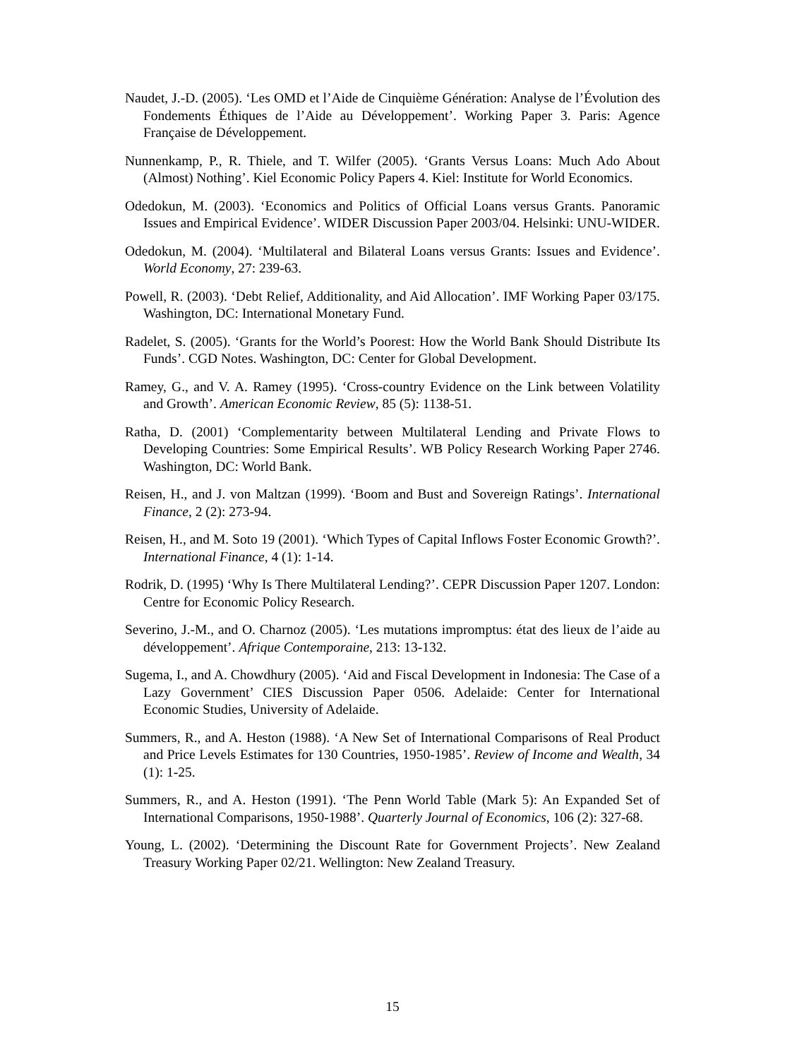Naudet, J.-D. (2005). ‘Les OMD et l’Aide de Cinquième Génération: Analyse de l’Évolution des Fondements Éthiques de l’Aide au Développement’. Working Paper 3. Paris: Agence Française de Développement.
Nunnenkamp, P., R. Thiele, and T. Wilfer (2005). ‘Grants Versus Loans: Much Ado About (Almost) Nothing’. Kiel Economic Policy Papers 4. Kiel: Institute for World Economics.
Odedokun, M. (2003). ‘Economics and Politics of Official Loans versus Grants. Panoramic Issues and Empirical Evidence’. WIDER Discussion Paper 2003/04. Helsinki: UNU-WIDER.
Odedokun, M. (2004). ‘Multilateral and Bilateral Loans versus Grants: Issues and Evidence’. World Economy, 27: 239-63.
Powell, R. (2003). ‘Debt Relief, Additionality, and Aid Allocation’. IMF Working Paper 03/175. Washington, DC: International Monetary Fund.
Radelet, S. (2005). ‘Grants for the World’s Poorest: How the World Bank Should Distribute Its Funds’. CGD Notes. Washington, DC: Center for Global Development.
Ramey, G., and V. A. Ramey (1995). ‘Cross-country Evidence on the Link between Volatility and Growth’. American Economic Review, 85 (5): 1138-51.
Ratha, D. (2001) ‘Complementarity between Multilateral Lending and Private Flows to Developing Countries: Some Empirical Results’. WB Policy Research Working Paper 2746. Washington, DC: World Bank.
Reisen, H., and J. von Maltzan (1999). ‘Boom and Bust and Sovereign Ratings’. International Finance, 2 (2): 273-94.
Reisen, H., and M. Soto 19 (2001). ‘Which Types of Capital Inflows Foster Economic Growth?’. International Finance, 4 (1): 1-14.
Rodrik, D. (1995) ‘Why Is There Multilateral Lending?’. CEPR Discussion Paper 1207. London: Centre for Economic Policy Research.
Severino, J.-M., and O. Charnoz (2005). ‘Les mutations impromptus: état des lieux de l’aide au développement’. Afrique Contemporaine, 213: 13-132.
Sugema, I., and A. Chowdhury (2005). ‘Aid and Fiscal Development in Indonesia: The Case of a Lazy Government’ CIES Discussion Paper 0506. Adelaide: Center for International Economic Studies, University of Adelaide.
Summers, R., and A. Heston (1988). ‘A New Set of International Comparisons of Real Product and Price Levels Estimates for 130 Countries, 1950-1985’. Review of Income and Wealth, 34 (1): 1-25.
Summers, R., and A. Heston (1991). ‘The Penn World Table (Mark 5): An Expanded Set of International Comparisons, 1950-1988’. Quarterly Journal of Economics, 106 (2): 327-68.
Young, L. (2002). ‘Determining the Discount Rate for Government Projects’. New Zealand Treasury Working Paper 02/21. Wellington: New Zealand Treasury.
15